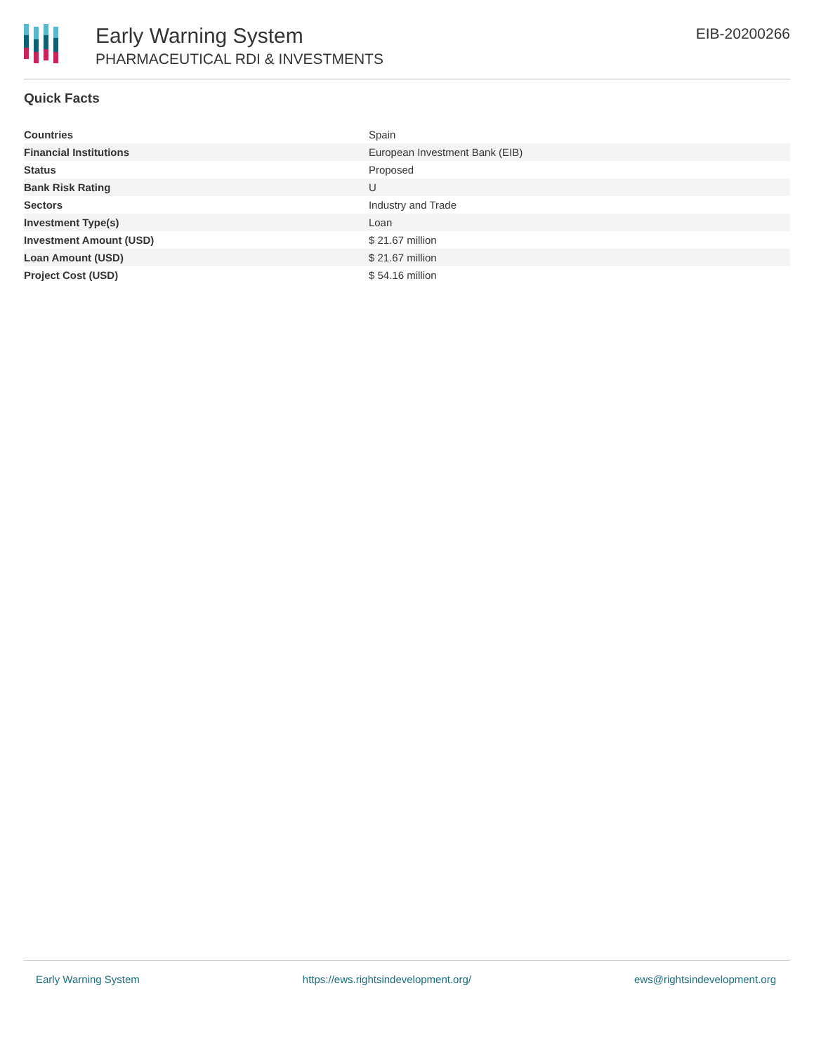Early Warning System
PHARMACEUTICAL RDI & INVESTMENTS
EIB-20200266
Quick Facts
| Countries | Spain |
| Financial Institutions | European Investment Bank (EIB) |
| Status | Proposed |
| Bank Risk Rating | U |
| Sectors | Industry and Trade |
| Investment Type(s) | Loan |
| Investment Amount (USD) | $ 21.67 million |
| Loan Amount (USD) | $ 21.67 million |
| Project Cost (USD) | $ 54.16 million |
Early Warning System https://ews.rightsindevelopment.org/ ews@rightsindevelopment.org